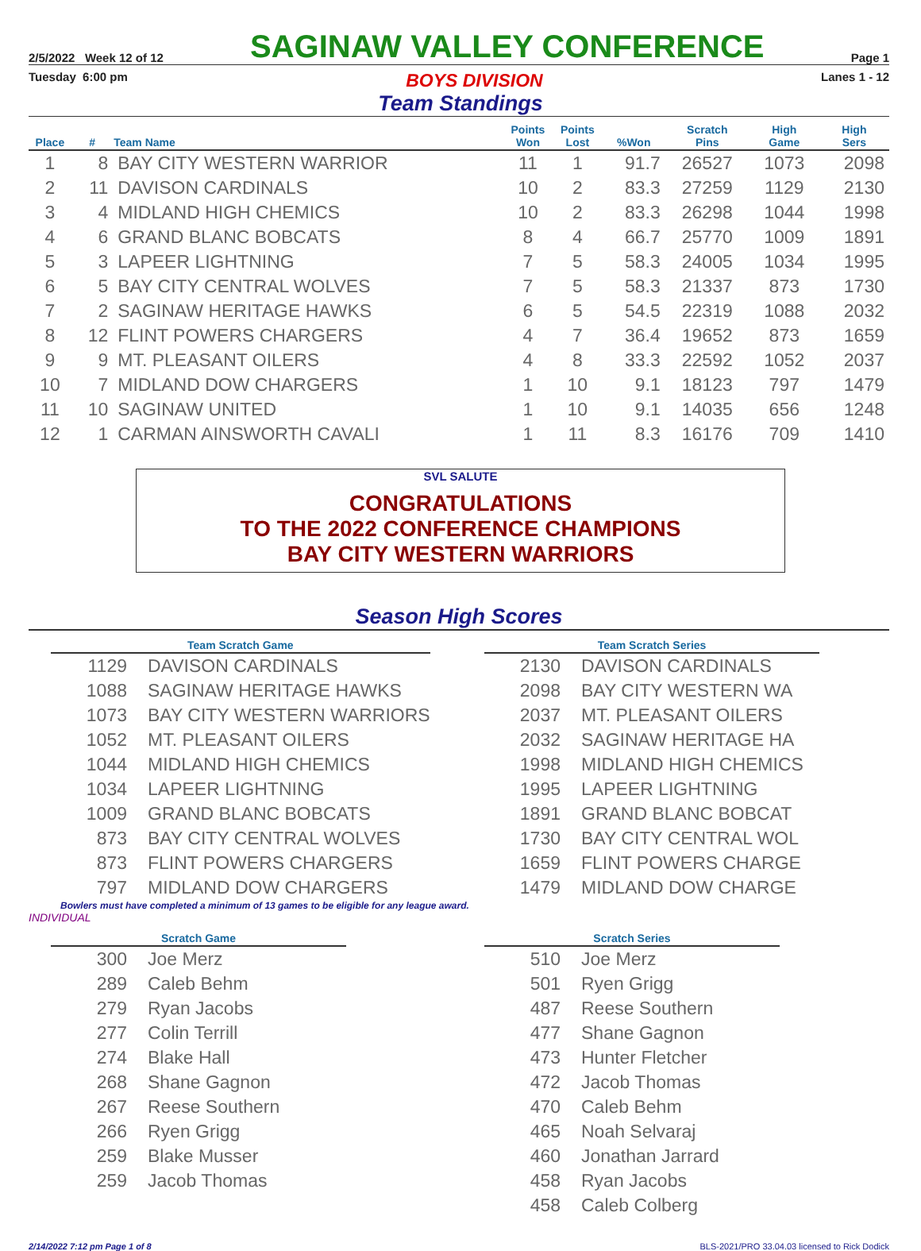2/5/2022 Week 12 of 12 SAGINAW VALLEY CONFERENCE Page 1
Tuesday 6:00 pm BOYS DIVISION Lanes 1 - 12
Team Standings
| Place | # | Team Name | Points Won | Points Lost | %Won | Scratch Pins | High Game | High Sers |
| --- | --- | --- | --- | --- | --- | --- | --- | --- |
| 1 | 8 | BAY CITY WESTERN WARRIOR | 11 | 1 | 91.7 | 26527 | 1073 | 2098 |
| 2 | 11 | DAVISON CARDINALS | 10 | 2 | 83.3 | 27259 | 1129 | 2130 |
| 3 | 4 | MIDLAND HIGH CHEMICS | 10 | 2 | 83.3 | 26298 | 1044 | 1998 |
| 4 | 6 | GRAND BLANC BOBCATS | 8 | 4 | 66.7 | 25770 | 1009 | 1891 |
| 5 | 3 | LAPEER LIGHTNING | 7 | 5 | 58.3 | 24005 | 1034 | 1995 |
| 6 | 5 | BAY CITY CENTRAL WOLVES | 7 | 5 | 58.3 | 21337 | 873 | 1730 |
| 7 | 2 | SAGINAW HERITAGE HAWKS | 6 | 5 | 54.5 | 22319 | 1088 | 2032 |
| 8 | 12 | FLINT POWERS CHARGERS | 4 | 7 | 36.4 | 19652 | 873 | 1659 |
| 9 | 9 | MT. PLEASANT OILERS | 4 | 8 | 33.3 | 22592 | 1052 | 2037 |
| 10 | 7 | MIDLAND DOW CHARGERS | 1 | 10 | 9.1 | 18123 | 797 | 1479 |
| 11 | 10 | SAGINAW UNITED | 1 | 10 | 9.1 | 14035 | 656 | 1248 |
| 12 | 1 | CARMAN AINSWORTH CAVALI | 1 | 11 | 8.3 | 16176 | 709 | 1410 |
SVL SALUTE
CONGRATULATIONS
TO THE 2022 CONFERENCE CHAMPIONS
BAY CITY WESTERN WARRIORS
Season High Scores
| Team Scratch Game | |
| --- | --- |
| 1129 | DAVISON CARDINALS |
| 1088 | SAGINAW HERITAGE HAWKS |
| 1073 | BAY CITY WESTERN WARRIORS |
| 1052 | MT. PLEASANT OILERS |
| 1044 | MIDLAND HIGH CHEMICS |
| 1034 | LAPEER LIGHTNING |
| 1009 | GRAND BLANC BOBCATS |
| 873 | BAY CITY CENTRAL WOLVES |
| 873 | FLINT POWERS CHARGERS |
| 797 | MIDLAND DOW CHARGERS |
| Team Scratch Series | |
| --- | --- |
| 2130 | DAVISON CARDINALS |
| 2098 | BAY CITY WESTERN WA |
| 2037 | MT. PLEASANT OILERS |
| 2032 | SAGINAW HERITAGE HA |
| 1998 | MIDLAND HIGH CHEMICS |
| 1995 | LAPEER LIGHTNING |
| 1891 | GRAND BLANC BOBCAT |
| 1730 | BAY CITY CENTRAL WOL |
| 1659 | FLINT POWERS CHARGE |
| 1479 | MIDLAND DOW CHARGE |
Bowlers must have completed a minimum of 13 games to be eligible for any league award.
INDIVIDUAL
| Scratch Game | |
| --- | --- |
| 300 | Joe Merz |
| 289 | Caleb Behm |
| 279 | Ryan Jacobs |
| 277 | Colin Terrill |
| 274 | Blake Hall |
| 268 | Shane Gagnon |
| 267 | Reese Southern |
| 266 | Ryen Grigg |
| 259 | Blake Musser |
| 259 | Jacob Thomas |
| Scratch Series | |
| --- | --- |
| 510 | Joe Merz |
| 501 | Ryen Grigg |
| 487 | Reese Southern |
| 477 | Shane Gagnon |
| 473 | Hunter Fletcher |
| 472 | Jacob Thomas |
| 470 | Caleb Behm |
| 465 | Noah Selvaraj |
| 460 | Jonathan Jarrard |
| 458 | Ryan Jacobs |
| 458 | Caleb Colberg |
2/14/2022 7:12 pm Page 1 of 8 BLS-2021/PRO 33.04.03 licensed to Rick Dodick